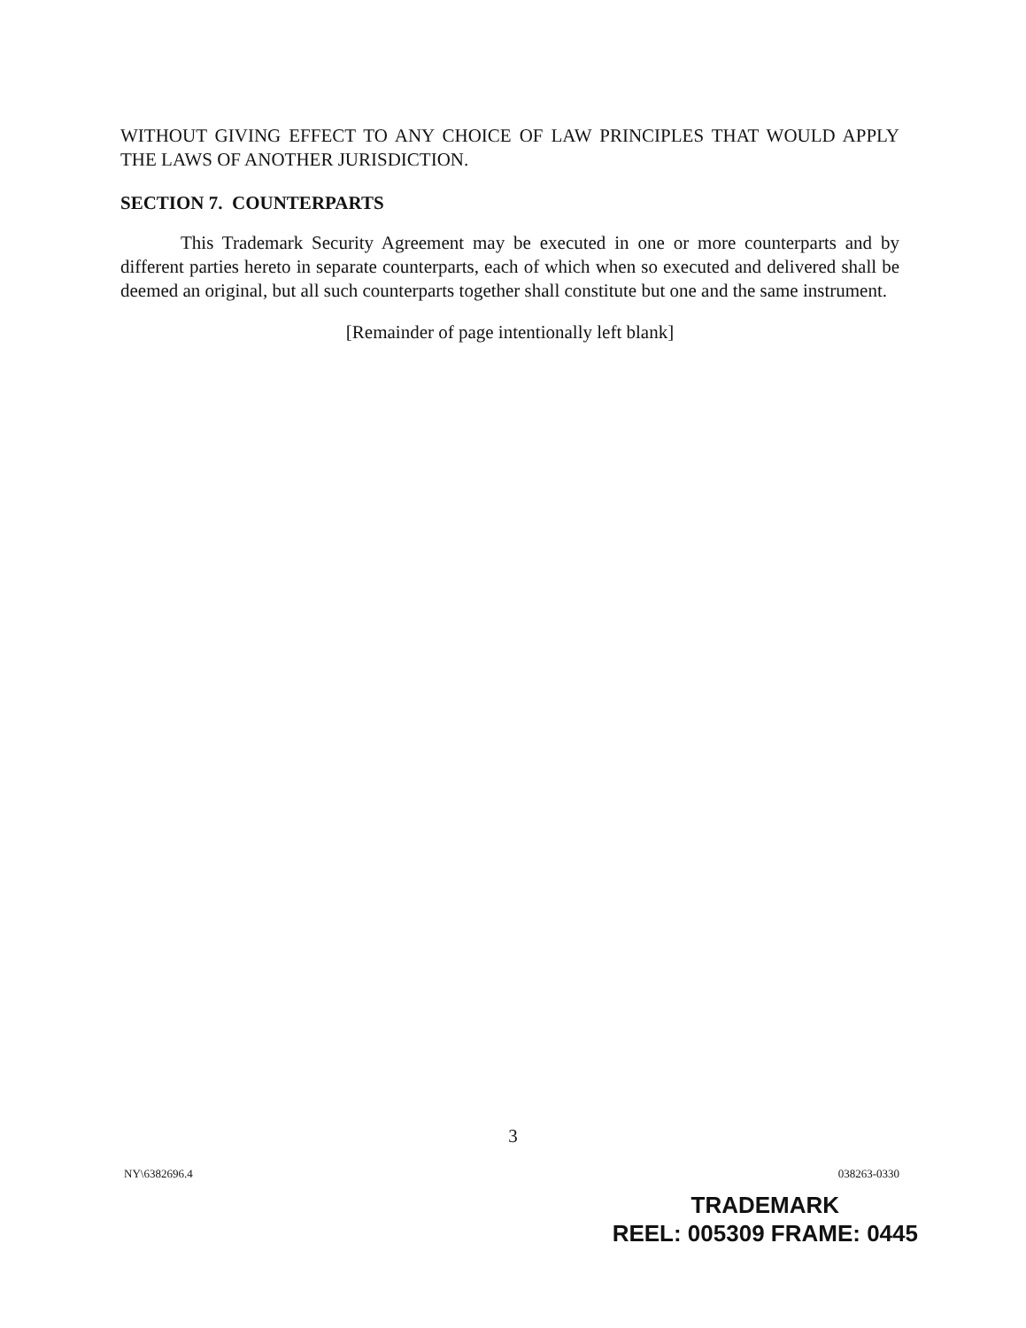WITHOUT GIVING EFFECT TO ANY CHOICE OF LAW PRINCIPLES THAT WOULD APPLY THE LAWS OF ANOTHER JURISDICTION.
SECTION 7. COUNTERPARTS
This Trademark Security Agreement may be executed in one or more counterparts and by different parties hereto in separate counterparts, each of which when so executed and delivered shall be deemed an original, but all such counterparts together shall constitute but one and the same instrument.
[Remainder of page intentionally left blank]
3
NY\6382696.4 038263-0330
TRADEMARK
REEL: 005309 FRAME: 0445